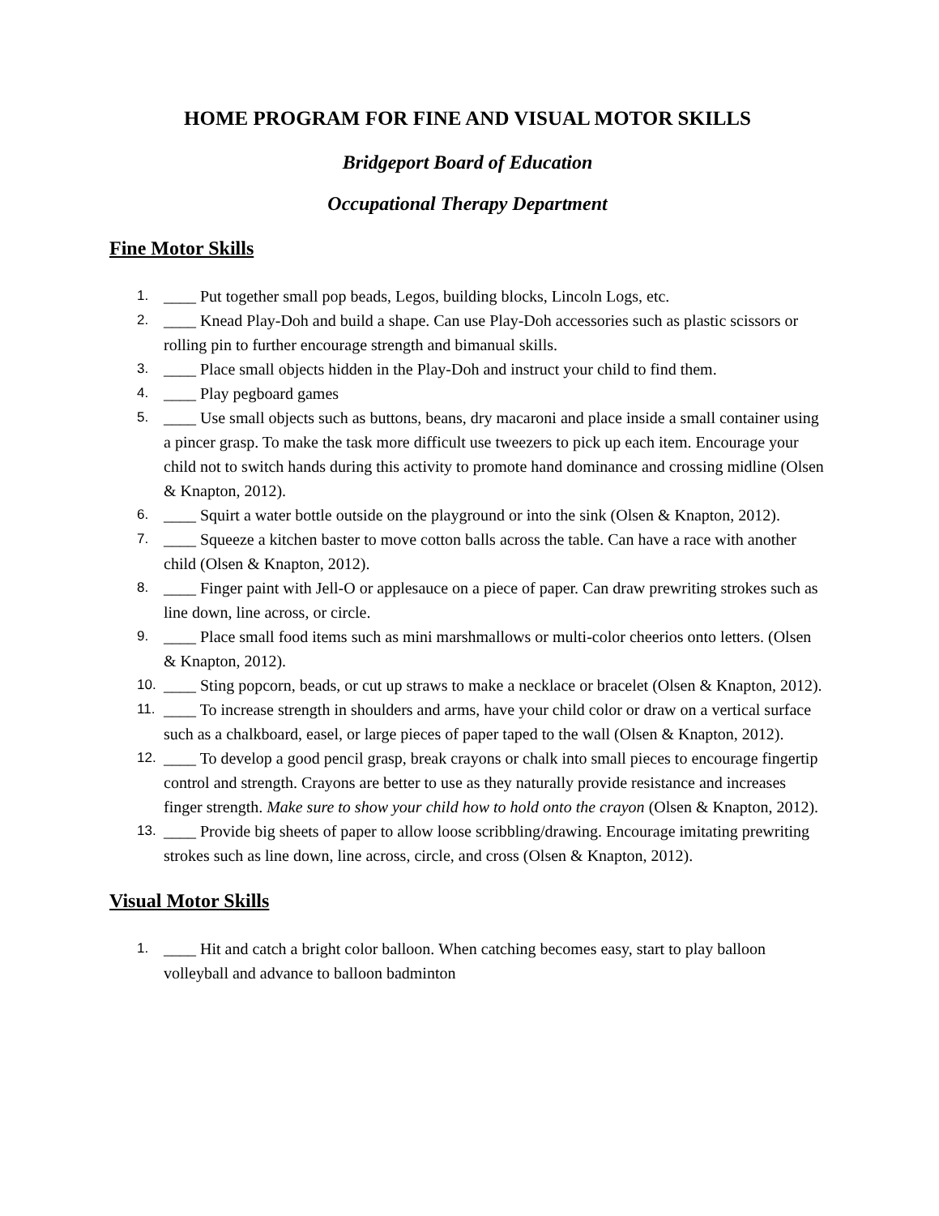HOME PROGRAM FOR FINE AND VISUAL MOTOR SKILLS
Bridgeport Board of Education
Occupational Therapy Department
Fine Motor Skills
1. ____ Put together small pop beads, Legos, building blocks, Lincoln Logs, etc.
2. ____ Knead Play-Doh and build a shape. Can use Play-Doh accessories such as plastic scissors or rolling pin to further encourage strength and bimanual skills.
3. ____ Place small objects hidden in the Play-Doh and instruct your child to find them.
4. ____ Play pegboard games
5. ____ Use small objects such as buttons, beans, dry macaroni and place inside a small container using a pincer grasp. To make the task more difficult use tweezers to pick up each item. Encourage your child not to switch hands during this activity to promote hand dominance and crossing midline (Olsen & Knapton, 2012).
6. ____ Squirt a water bottle outside on the playground or into the sink (Olsen & Knapton, 2012).
7. ____ Squeeze a kitchen baster to move cotton balls across the table. Can have a race with another child (Olsen & Knapton, 2012).
8. ____ Finger paint with Jell-O or applesauce on a piece of paper. Can draw prewriting strokes such as line down, line across, or circle.
9. ____ Place small food items such as mini marshmallows or multi-color cheerios onto letters. (Olsen & Knapton, 2012).
10. ____ Sting popcorn, beads, or cut up straws to make a necklace or bracelet (Olsen & Knapton, 2012).
11. ____ To increase strength in shoulders and arms, have your child color or draw on a vertical surface such as a chalkboard, easel, or large pieces of paper taped to the wall (Olsen & Knapton, 2012).
12. ____ To develop a good pencil grasp, break crayons or chalk into small pieces to encourage fingertip control and strength. Crayons are better to use as they naturally provide resistance and increases finger strength. Make sure to show your child how to hold onto the crayon (Olsen & Knapton, 2012).
13. ____ Provide big sheets of paper to allow loose scribbling/drawing. Encourage imitating prewriting strokes such as line down, line across, circle, and cross (Olsen & Knapton, 2012).
Visual Motor Skills
1. ____ Hit and catch a bright color balloon. When catching becomes easy, start to play balloon volleyball and advance to balloon badminton